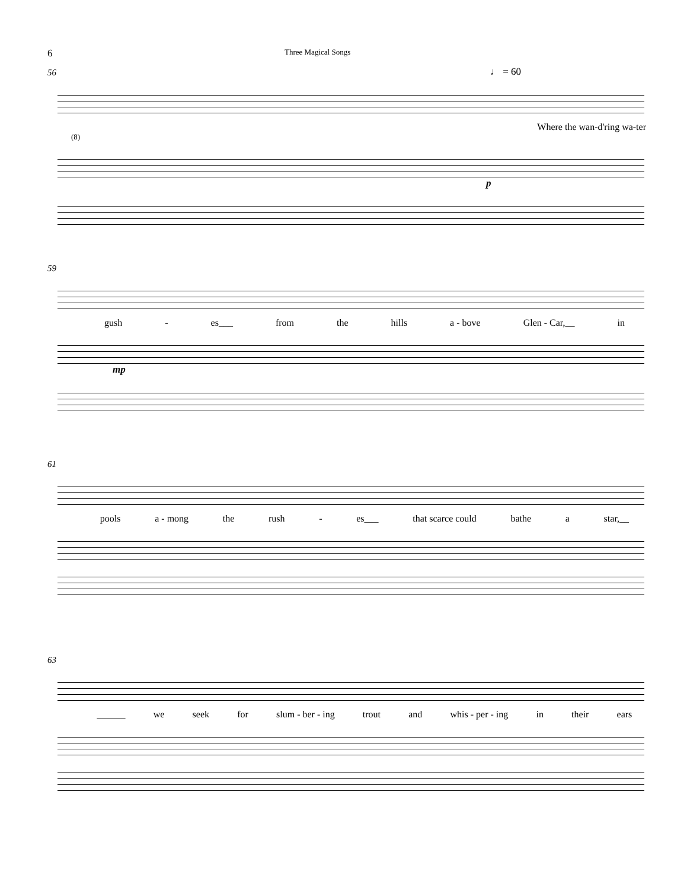6 Three Magical Songs
56
♩ = 60
Where the wan-d'ring wa-ter
(8)
p
59
gush - es___ from the hills a - bove Glen - Car,__ in
mp
61
pools a - mong the rush - es___ that scarce could bathe a star,__
63
______ we seek for slum - ber - ing trout and whis - per - ing in their ears